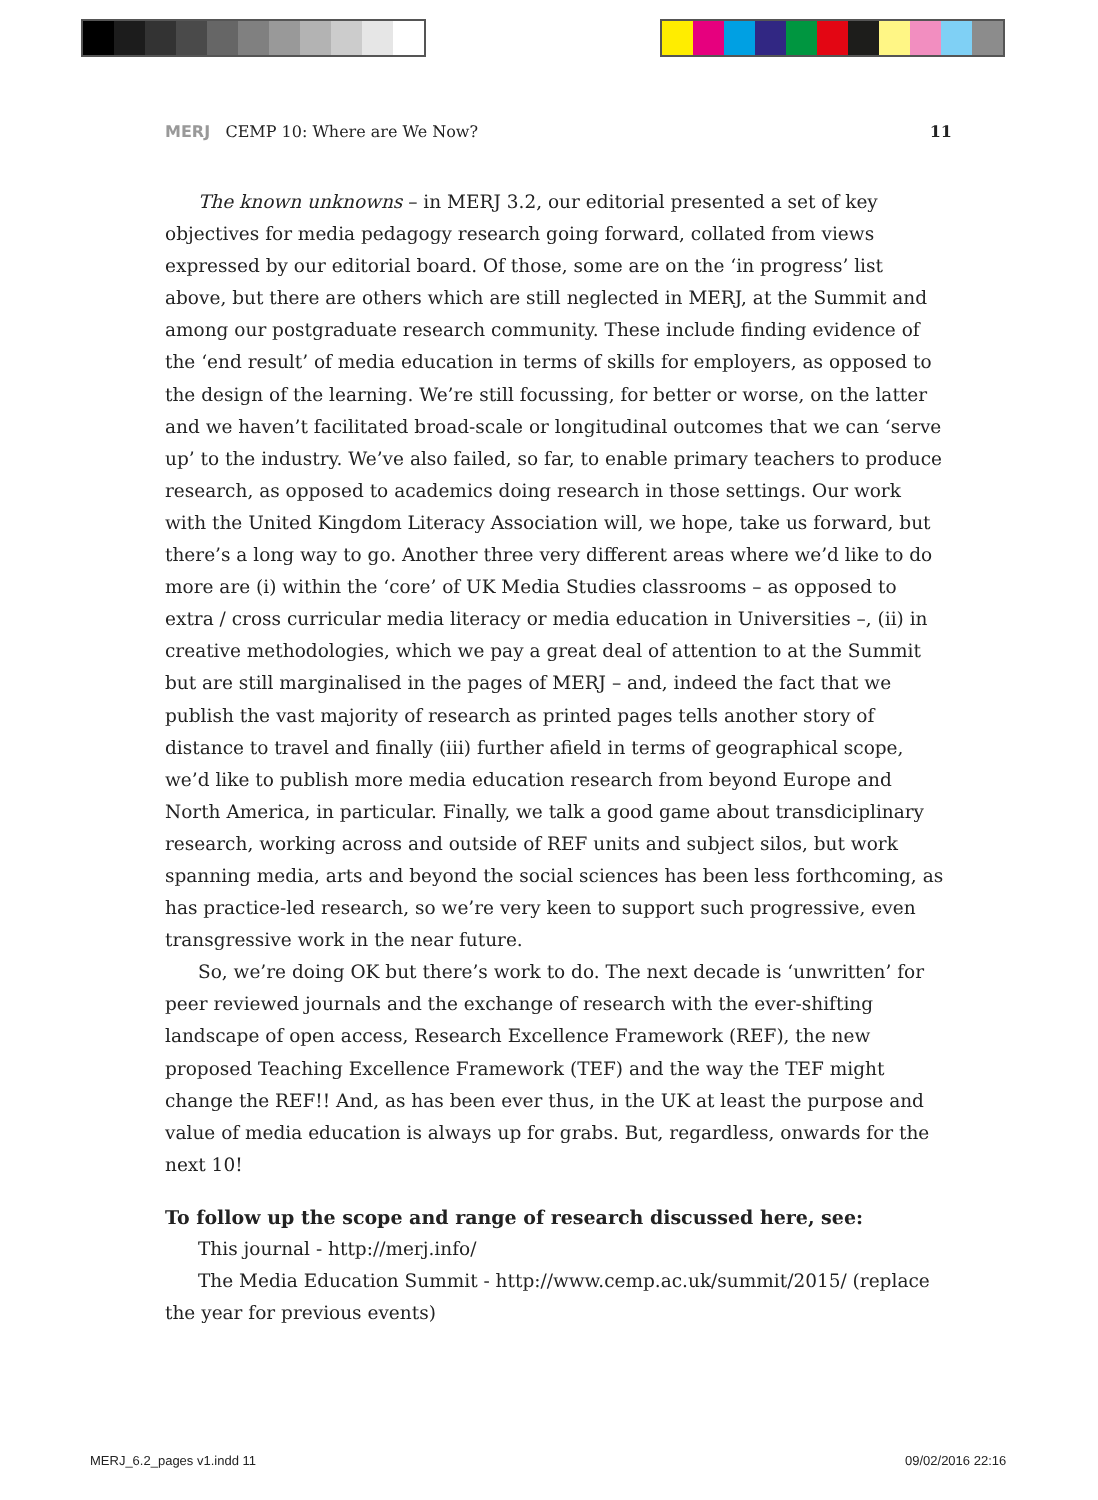MERJ CEMP 10: Where are We Now? 11
The known unknowns – in MERJ 3.2, our editorial presented a set of key objectives for media pedagogy research going forward, collated from views expressed by our editorial board. Of those, some are on the ‘in progress’ list above, but there are others which are still neglected in MERJ, at the Summit and among our postgraduate research community. These include finding evidence of the ‘end result’ of media education in terms of skills for employers, as opposed to the design of the learning. We’re still focussing, for better or worse, on the latter and we haven’t facilitated broad-scale or longitudinal outcomes that we can ‘serve up’ to the industry. We’ve also failed, so far, to enable primary teachers to produce research, as opposed to academics doing research in those settings. Our work with the United Kingdom Literacy Association will, we hope, take us forward, but there’s a long way to go. Another three very different areas where we’d like to do more are (i) within the ‘core’ of UK Media Studies classrooms – as opposed to extra / cross curricular media literacy or media education in Universities –, (ii) in creative methodologies, which we pay a great deal of attention to at the Summit but are still marginalised in the pages of MERJ – and, indeed the fact that we publish the vast majority of research as printed pages tells another story of distance to travel and finally (iii) further afield in terms of geographical scope, we’d like to publish more media education research from beyond Europe and North America, in particular. Finally, we talk a good game about transdiciplinary research, working across and outside of REF units and subject silos, but work spanning media, arts and beyond the social sciences has been less forthcoming, as has practice-led research, so we’re very keen to support such progressive, even transgressive work in the near future.
So, we’re doing OK but there’s work to do. The next decade is ‘unwritten’ for peer reviewed journals and the exchange of research with the ever-shifting landscape of open access, Research Excellence Framework (REF), the new proposed Teaching Excellence Framework (TEF) and the way the TEF might change the REF!! And, as has been ever thus, in the UK at least the purpose and value of media education is always up for grabs. But, regardless, onwards for the next 10!
To follow up the scope and range of research discussed here, see:
This journal - http://merj.info/
The Media Education Summit - http://www.cemp.ac.uk/summit/2015/ (replace the year for previous events)
MERJ_6.2_pages v1.indd 11 09/02/2016 22:16